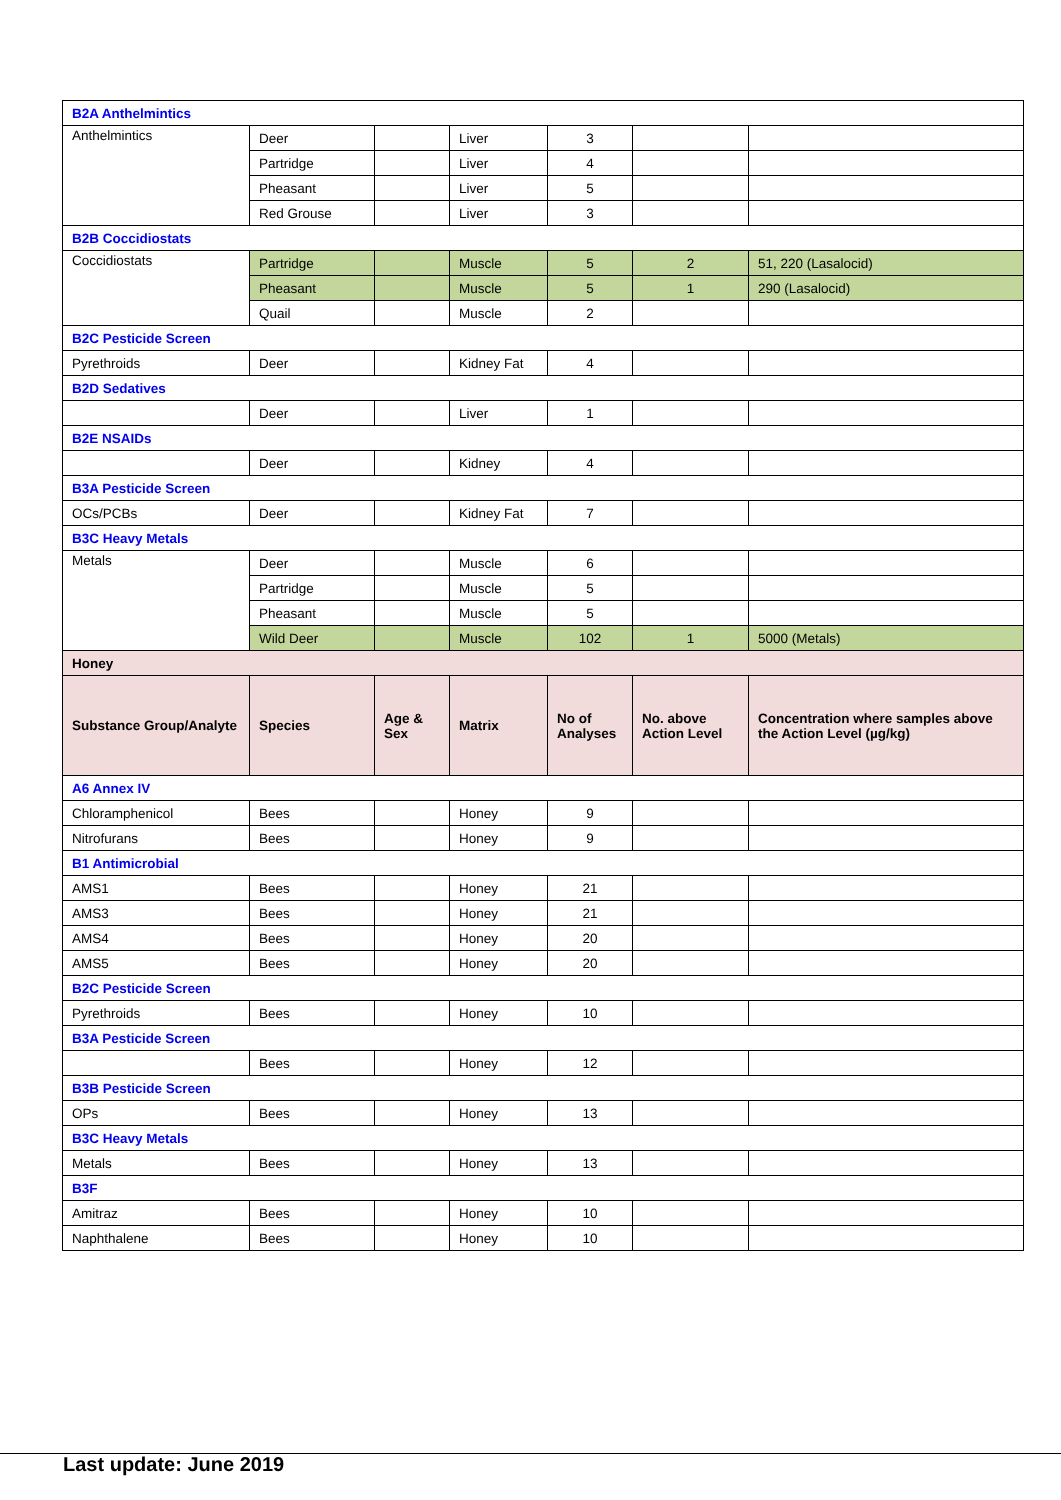| B2A Anthelmintics | | | | | | |
| Anthelmintics | Deer | | Liver | 3 | | |
| | Partridge | | Liver | 4 | | |
| | Pheasant | | Liver | 5 | | |
| | Red Grouse | | Liver | 3 | | |
| B2B Coccidiostats | | | | | | |
| Coccidiostats | Partridge | | Muscle | 5 | 2 | 51, 220 (Lasalocid) |
| | Pheasant | | Muscle | 5 | 1 | 290 (Lasalocid) |
| | Quail | | Muscle | 2 | | |
| B2C Pesticide Screen | | | | | | |
| Pyrethroids | Deer | | Kidney Fat | 4 | | |
| B2D Sedatives | | | | | | |
| | Deer | | Liver | 1 | | |
| B2E NSAIDs | | | | | | |
| | Deer | | Kidney | 4 | | |
| B3A Pesticide Screen | | | | | | |
| OCs/PCBs | Deer | | Kidney Fat | 7 | | |
| B3C Heavy Metals | | | | | | |
| Metals | Deer | | Muscle | 6 | | |
| | Partridge | | Muscle | 5 | | |
| | Pheasant | | Muscle | 5 | | |
| | Wild Deer | | Muscle | 102 | 1 | 5000 (Metals) |
| Honey | | | | | | |
| Substance Group/Analyte | Species | Age & Sex | Matrix | No of Analyses | No. above Action Level | Concentration where samples above the Action Level (µg/kg) |
| A6 Annex IV | | | | | | |
| Chloramphenicol | Bees | | Honey | 9 | | |
| Nitrofurans | Bees | | Honey | 9 | | |
| B1 Antimicrobial | | | | | | |
| AMS1 | Bees | | Honey | 21 | | |
| AMS3 | Bees | | Honey | 21 | | |
| AMS4 | Bees | | Honey | 20 | | |
| AMS5 | Bees | | Honey | 20 | | |
| B2C Pesticide Screen | | | | | | |
| Pyrethroids | Bees | | Honey | 10 | | |
| B3A Pesticide Screen | | | | | | |
| | Bees | | Honey | 12 | | |
| B3B Pesticide Screen | | | | | | |
| OPs | Bees | | Honey | 13 | | |
| B3C Heavy Metals | | | | | | |
| Metals | Bees | | Honey | 13 | | |
| B3F | | | | | | |
| Amitraz | Bees | | Honey | 10 | | |
| Naphthalene | Bees | | Honey | 10 | | |
Last update: June 2019